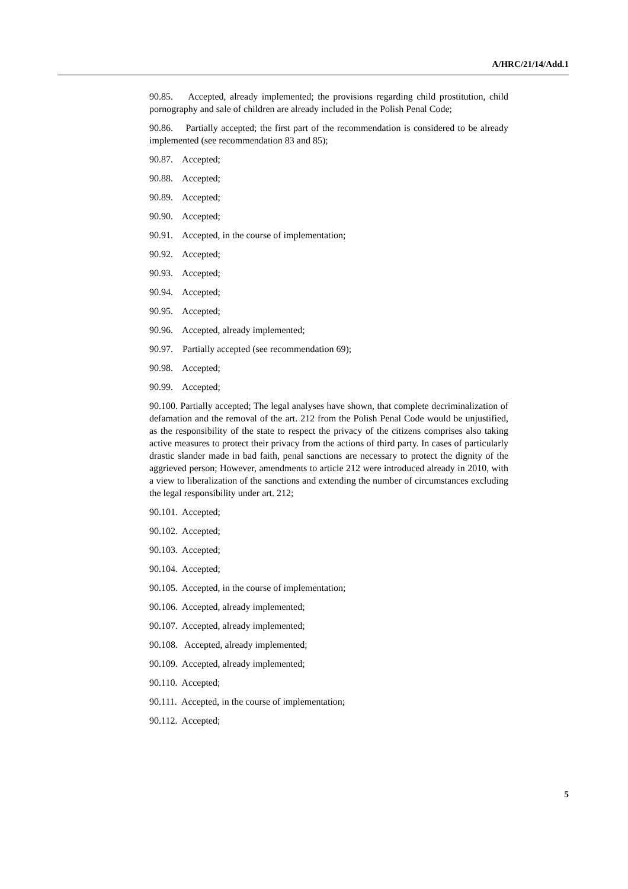A/HRC/21/14/Add.1
90.85. Accepted, already implemented; the provisions regarding child prostitution, child pornography and sale of children are already included in the Polish Penal Code;
90.86. Partially accepted; the first part of the recommendation is considered to be already implemented (see recommendation 83 and 85);
90.87. Accepted;
90.88. Accepted;
90.89. Accepted;
90.90. Accepted;
90.91. Accepted, in the course of implementation;
90.92. Accepted;
90.93. Accepted;
90.94. Accepted;
90.95. Accepted;
90.96. Accepted, already implemented;
90.97. Partially accepted (see recommendation 69);
90.98. Accepted;
90.99. Accepted;
90.100. Partially accepted; The legal analyses have shown, that complete decriminalization of defamation and the removal of the art. 212 from the Polish Penal Code would be unjustified, as the responsibility of the state to respect the privacy of the citizens comprises also taking active measures to protect their privacy from the actions of third party. In cases of particularly drastic slander made in bad faith, penal sanctions are necessary to protect the dignity of the aggrieved person; However, amendments to article 212 were introduced already in 2010, with a view to liberalization of the sanctions and extending the number of circumstances excluding the legal responsibility under art. 212;
90.101. Accepted;
90.102. Accepted;
90.103. Accepted;
90.104. Accepted;
90.105. Accepted, in the course of implementation;
90.106. Accepted, already implemented;
90.107. Accepted, already implemented;
90.108. Accepted, already implemented;
90.109. Accepted, already implemented;
90.110. Accepted;
90.111. Accepted, in the course of implementation;
90.112. Accepted;
5